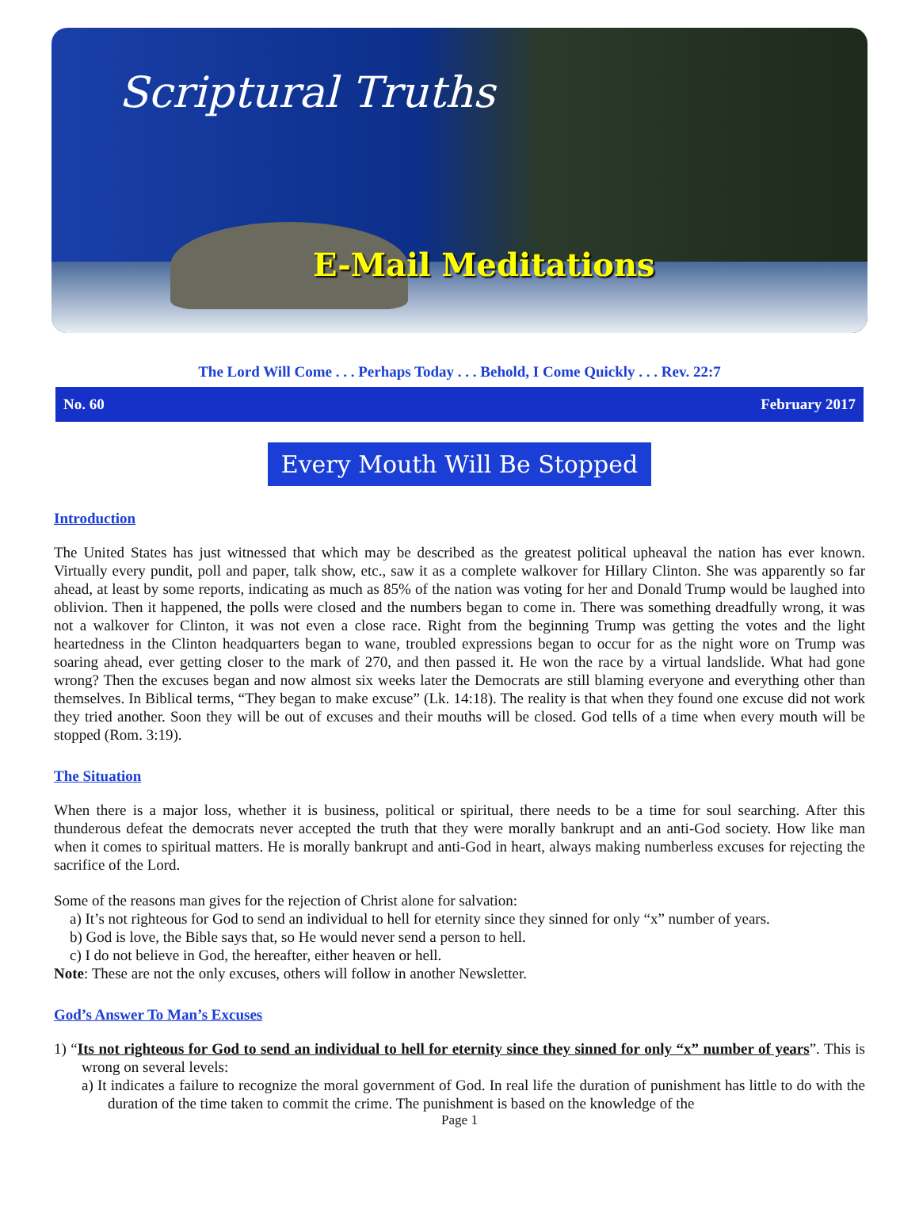Scriptural Truths
E-Mail Meditations
The Lord Will Come . . . Perhaps Today . . . Behold, I Come Quickly . . . Rev. 22:7
No. 60 February 2017
Every Mouth Will Be Stopped
Introduction
The United States has just witnessed that which may be described as the greatest political upheaval the nation has ever known. Virtually every pundit, poll and paper, talk show, etc., saw it as a complete walkover for Hillary Clinton. She was apparently so far ahead, at least by some reports, indicating as much as 85% of the nation was voting for her and Donald Trump would be laughed into oblivion. Then it happened, the polls were closed and the numbers began to come in. There was something dreadfully wrong, it was not a walkover for Clinton, it was not even a close race. Right from the beginning Trump was getting the votes and the light heartedness in the Clinton headquarters began to wane, troubled expressions began to occur for as the night wore on Trump was soaring ahead, ever getting closer to the mark of 270, and then passed it. He won the race by a virtual landslide. What had gone wrong? Then the excuses began and now almost six weeks later the Democrats are still blaming everyone and everything other than themselves. In Biblical terms, “They began to make excuse” (Lk. 14:18). The reality is that when they found one excuse did not work they tried another. Soon they will be out of excuses and their mouths will be closed. God tells of a time when every mouth will be stopped (Rom. 3:19).
The Situation
When there is a major loss, whether it is business, political or spiritual, there needs to be a time for soul searching. After this thunderous defeat the democrats never accepted the truth that they were morally bankrupt and an anti-God society. How like man when it comes to spiritual matters. He is morally bankrupt and anti-God in heart, always making numberless excuses for rejecting the sacrifice of the Lord.
Some of the reasons man gives for the rejection of Christ alone for salvation:
a) It’s not righteous for God to send an individual to hell for eternity since they sinned for only “x” number of years.
b) God is love, the Bible says that, so He would never send a person to hell.
c) I do not believe in God, the hereafter, either heaven or hell.
Note: These are not the only excuses, others will follow in another Newsletter.
God’s Answer To Man’s Excuses
1) “Its not righteous for God to send an individual to hell for eternity since they sinned for only “x” number of years”. This is wrong on several levels:
a) It indicates a failure to recognize the moral government of God. In real life the duration of punishment has little to do with the duration of the time taken to commit the crime. The punishment is based on the knowledge of the
Page 1